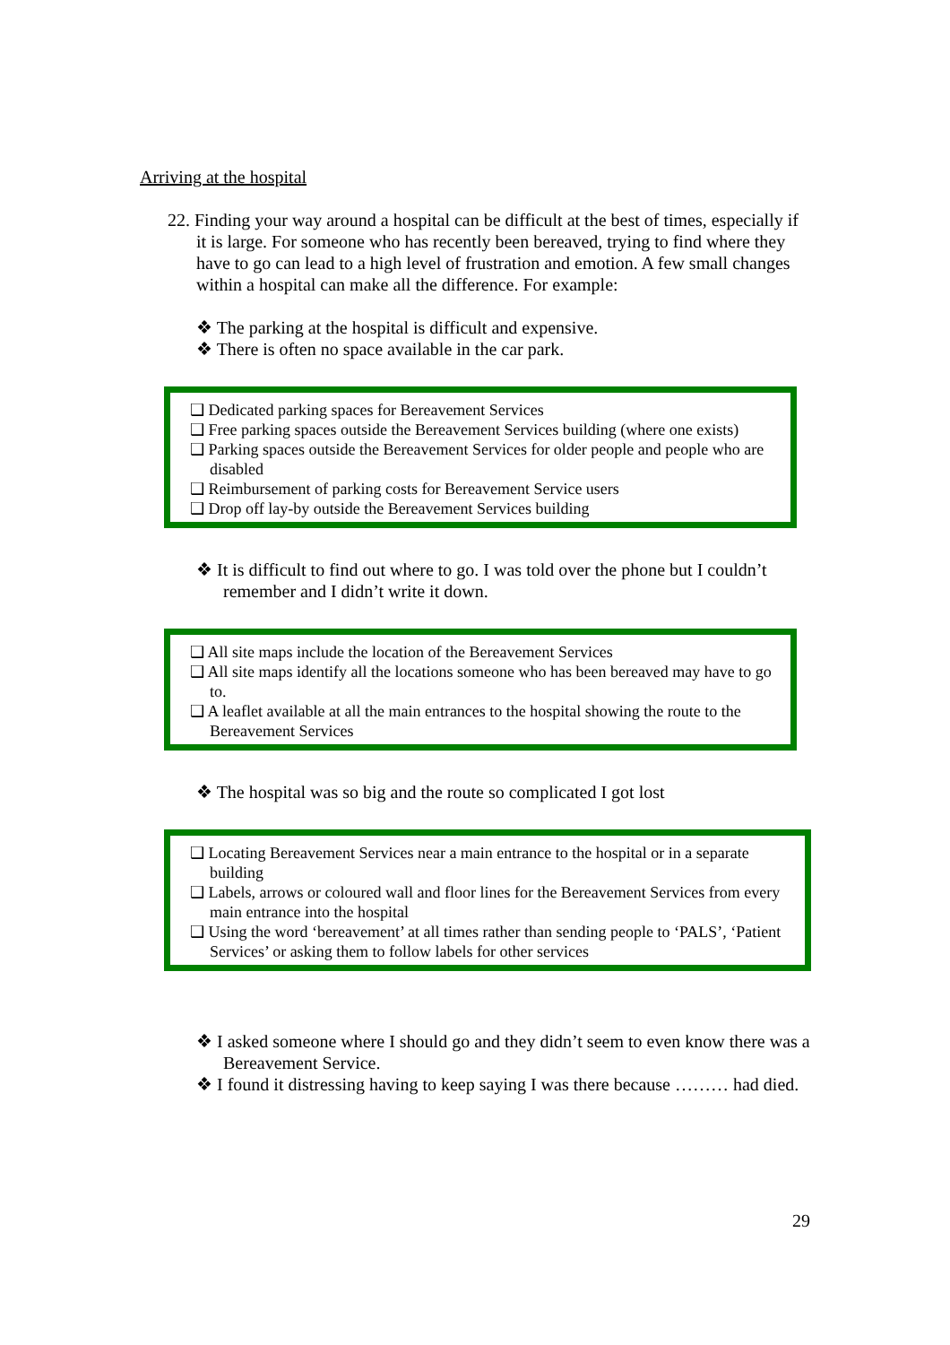Arriving at the hospital
22. Finding your way around a hospital can be difficult at the best of times, especially if it is large. For someone who has recently been bereaved, trying to find where they have to go can lead to a high level of frustration and emotion. A few small changes within a hospital can make all the difference. For example:
❖ The parking at the hospital is difficult and expensive.
❖ There is often no space available in the car park.
❑ Dedicated parking spaces for Bereavement Services
❑ Free parking spaces outside the Bereavement Services building (where one exists)
❑ Parking spaces outside the Bereavement Services for older people and people who are disabled
❑ Reimbursement of parking costs for Bereavement Service users
❑ Drop off lay-by outside the Bereavement Services building
❖ It is difficult to find out where to go. I was told over the phone but I couldn’t remember and I didn’t write it down.
❑ All site maps include the location of the Bereavement Services
❑ All site maps identify all the locations someone who has been bereaved may have to go to.
❑ A leaflet available at all the main entrances to the hospital showing the route to the Bereavement Services
❖ The hospital was so big and the route so complicated I got lost
❑ Locating Bereavement Services near a main entrance to the hospital or in a separate building
❑ Labels, arrows or coloured wall and floor lines for the Bereavement Services from every main entrance into the hospital
❑ Using the word ‘bereavement’ at all times rather than sending people to ‘PALS’, ‘Patient Services’ or asking them to follow labels for other services
❖ I asked someone where I should go and they didn’t seem to even know there was a Bereavement Service.
❖ I found it distressing having to keep saying I was there because ……… had died.
29